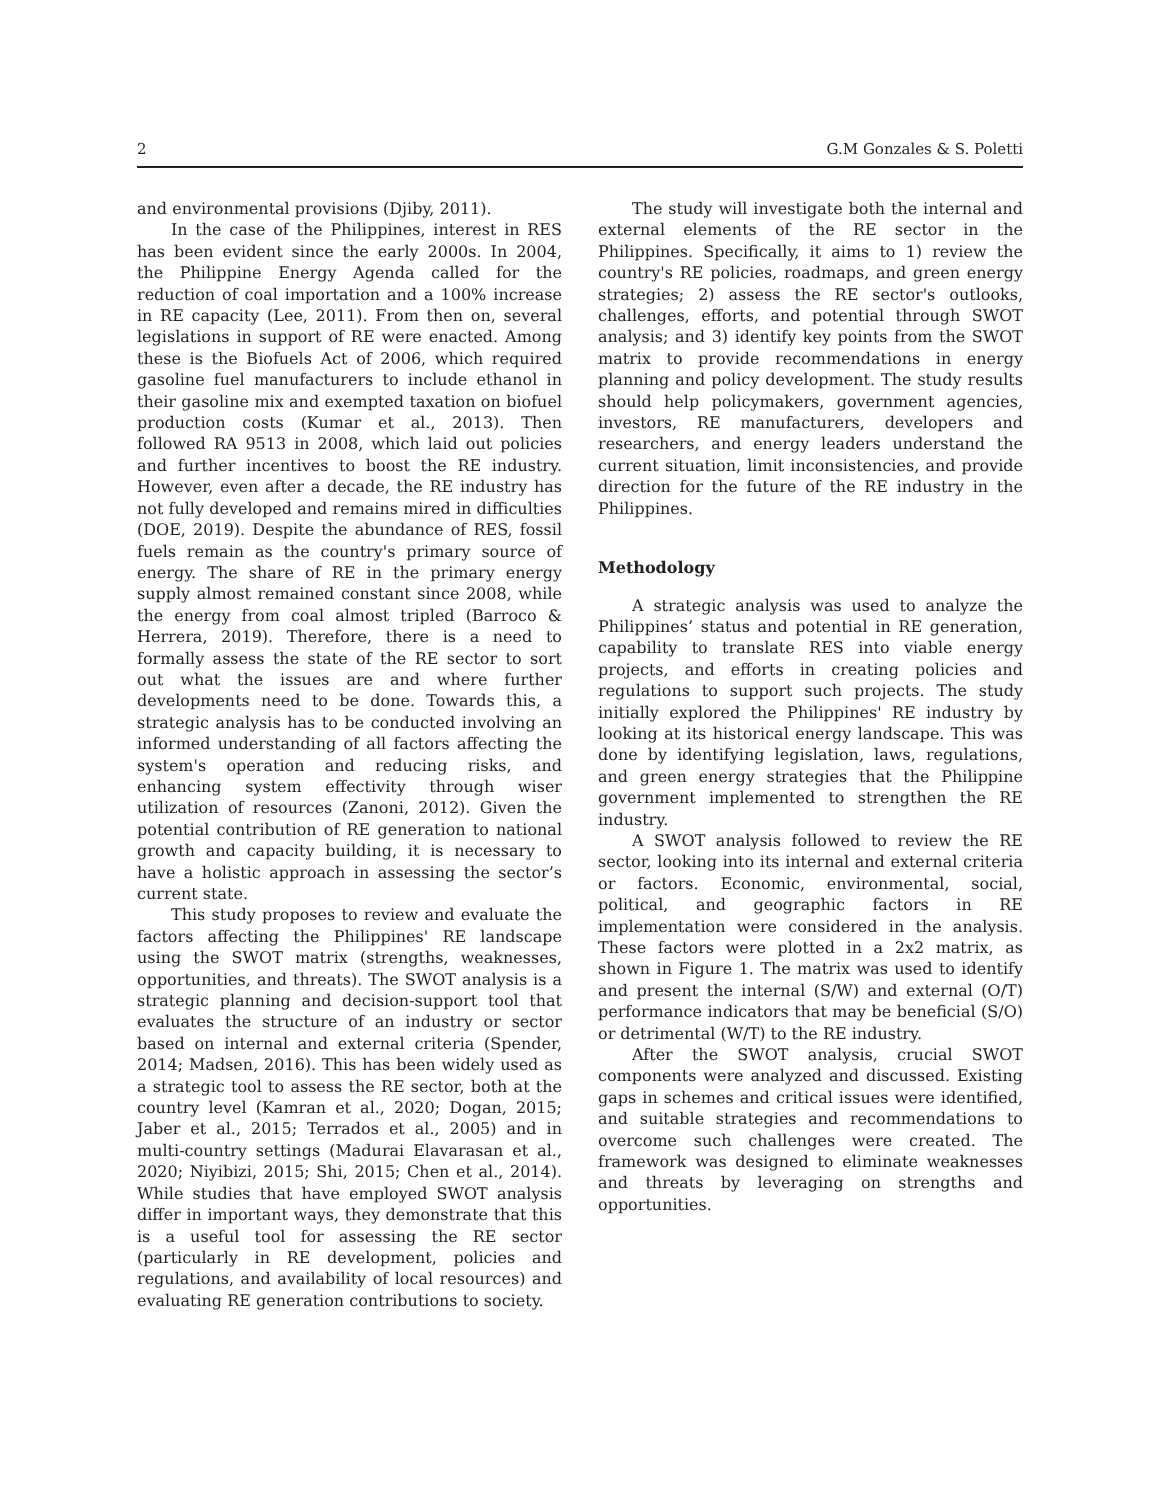2 G.M Gonzales & S. Poletti
and environmental provisions (Djiby, 2011).
In the case of the Philippines, interest in RES has been evident since the early 2000s. In 2004, the Philippine Energy Agenda called for the reduction of coal importation and a 100% increase in RE capacity (Lee, 2011). From then on, several legislations in support of RE were enacted. Among these is the Biofuels Act of 2006, which required gasoline fuel manufacturers to include ethanol in their gasoline mix and exempted taxation on biofuel production costs (Kumar et al., 2013). Then followed RA 9513 in 2008, which laid out policies and further incentives to boost the RE industry. However, even after a decade, the RE industry has not fully developed and remains mired in difficulties (DOE, 2019). Despite the abundance of RES, fossil fuels remain as the country's primary source of energy. The share of RE in the primary energy supply almost remained constant since 2008, while the energy from coal almost tripled (Barroco & Herrera, 2019). Therefore, there is a need to formally assess the state of the RE sector to sort out what the issues are and where further developments need to be done. Towards this, a strategic analysis has to be conducted involving an informed understanding of all factors affecting the system's operation and reducing risks, and enhancing system effectivity through wiser utilization of resources (Zanoni, 2012). Given the potential contribution of RE generation to national growth and capacity building, it is necessary to have a holistic approach in assessing the sector’s current state.
This study proposes to review and evaluate the factors affecting the Philippines' RE landscape using the SWOT matrix (strengths, weaknesses, opportunities, and threats). The SWOT analysis is a strategic planning and decision-support tool that evaluates the structure of an industry or sector based on internal and external criteria (Spender, 2014; Madsen, 2016). This has been widely used as a strategic tool to assess the RE sector, both at the country level (Kamran et al., 2020; Dogan, 2015; Jaber et al., 2015; Terrados et al., 2005) and in multi-country settings (Madurai Elavarasan et al., 2020; Niyibizi, 2015; Shi, 2015; Chen et al., 2014). While studies that have employed SWOT analysis differ in important ways, they demonstrate that this is a useful tool for assessing the RE sector (particularly in RE development, policies and regulations, and availability of local resources) and evaluating RE generation contributions to society.
The study will investigate both the internal and external elements of the RE sector in the Philippines. Specifically, it aims to 1) review the country's RE policies, roadmaps, and green energy strategies; 2) assess the RE sector's outlooks, challenges, efforts, and potential through SWOT analysis; and 3) identify key points from the SWOT matrix to provide recommendations in energy planning and policy development. The study results should help policymakers, government agencies, investors, RE manufacturers, developers and researchers, and energy leaders understand the current situation, limit inconsistencies, and provide direction for the future of the RE industry in the Philippines.
Methodology
A strategic analysis was used to analyze the Philippines’ status and potential in RE generation, capability to translate RES into viable energy projects, and efforts in creating policies and regulations to support such projects. The study initially explored the Philippines' RE industry by looking at its historical energy landscape. This was done by identifying legislation, laws, regulations, and green energy strategies that the Philippine government implemented to strengthen the RE industry.
A SWOT analysis followed to review the RE sector, looking into its internal and external criteria or factors. Economic, environmental, social, political, and geographic factors in RE implementation were considered in the analysis. These factors were plotted in a 2x2 matrix, as shown in Figure 1. The matrix was used to identify and present the internal (S/W) and external (O/T) performance indicators that may be beneficial (S/O) or detrimental (W/T) to the RE industry.
After the SWOT analysis, crucial SWOT components were analyzed and discussed. Existing gaps in schemes and critical issues were identified, and suitable strategies and recommendations to overcome such challenges were created. The framework was designed to eliminate weaknesses and threats by leveraging on strengths and opportunities.